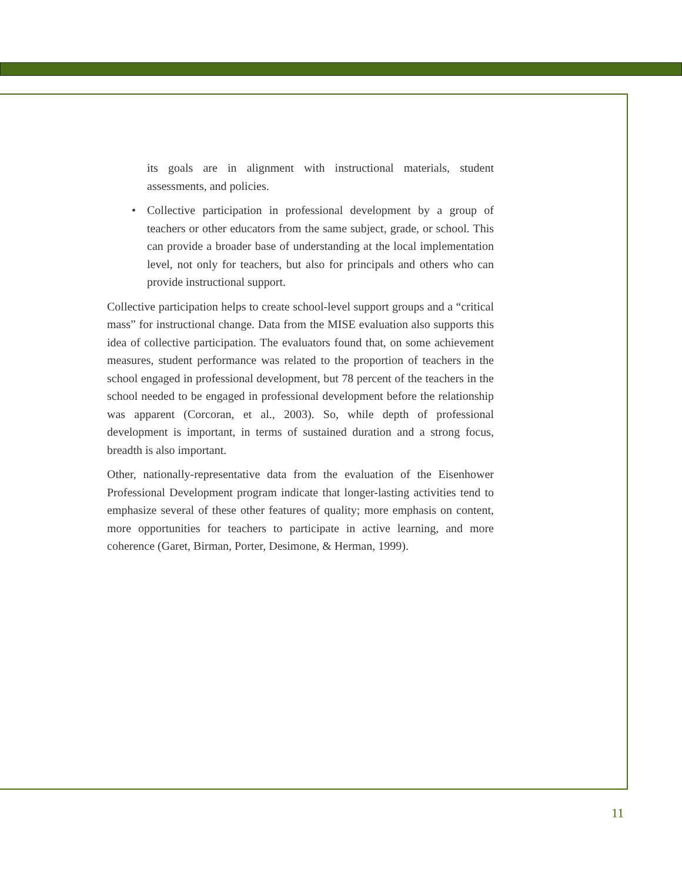its goals are in alignment with instructional materials, student assessments, and policies.
• Collective participation in professional development by a group of teachers or other educators from the same subject, grade, or school. This can provide a broader base of understanding at the local implementation level, not only for teachers, but also for principals and others who can provide instructional support.
Collective participation helps to create school-level support groups and a “critical mass” for instructional change. Data from the MISE evaluation also supports this idea of collective participation. The evaluators found that, on some achievement measures, student performance was related to the proportion of teachers in the school engaged in professional development, but 78 percent of the teachers in the school needed to be engaged in professional development before the relationship was apparent (Corcoran, et al., 2003). So, while depth of professional development is important, in terms of sustained duration and a strong focus, breadth is also important.
Other, nationally-representative data from the evaluation of the Eisenhower Professional Development program indicate that longer-lasting activities tend to emphasize several of these other features of quality; more emphasis on content, more opportunities for teachers to participate in active learning, and more coherence (Garet, Birman, Porter, Desimone, & Herman, 1999).
11